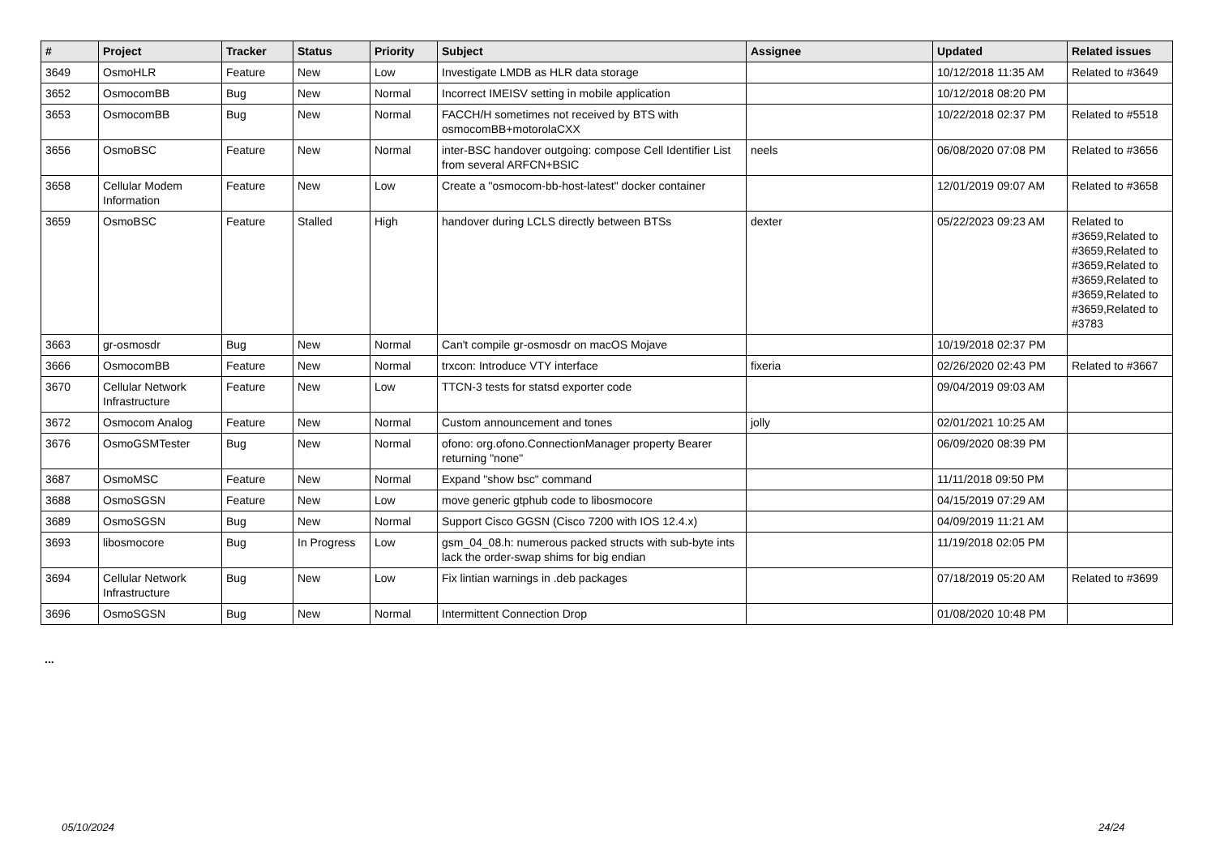| # | Project | Tracker | Status | Priority | Subject | Assignee | Updated | Related issues |
| --- | --- | --- | --- | --- | --- | --- | --- | --- |
| 3649 | OsmoHLR | Feature | New | Low | Investigate LMDB as HLR data storage | | 10/12/2018 11:35 AM | Related to #3649 |
| 3652 | OsmocomBB | Bug | New | Normal | Incorrect IMEISV setting in mobile application | | 10/12/2018 08:20 PM | |
| 3653 | OsmocomBB | Bug | New | Normal | FACCH/H sometimes not received by BTS with osmocomBB+motorolaCXX | | 10/22/2018 02:37 PM | Related to #5518 |
| 3656 | OsmoBSC | Feature | New | Normal | inter-BSC handover outgoing: compose Cell Identifier List from several ARFCN+BSIC | neels | 06/08/2020 07:08 PM | Related to #3656 |
| 3658 | Cellular Modem Information | Feature | New | Low | Create a "osmocom-bb-host-latest" docker container | | 12/01/2019 09:07 AM | Related to #3658 |
| 3659 | OsmoBSC | Feature | Stalled | High | handover during LCLS directly between BTSs | dexter | 05/22/2023 09:23 AM | Related to #3659,Related to #3659,Related to #3659,Related to #3659,Related to #3659,Related to #3659,Related to #3783 |
| 3663 | gr-osmosdr | Bug | New | Normal | Can't compile gr-osmosdr on macOS Mojave | | 10/19/2018 02:37 PM | |
| 3666 | OsmocomBB | Feature | New | Normal | trxcon: Introduce VTY interface | fixeria | 02/26/2020 02:43 PM | Related to #3667 |
| 3670 | Cellular Network Infrastructure | Feature | New | Low | TTCN-3 tests for statsd exporter code | | 09/04/2019 09:03 AM | |
| 3672 | Osmocom Analog | Feature | New | Normal | Custom announcement and tones | jolly | 02/01/2021 10:25 AM | |
| 3676 | OsmoGSMTester | Bug | New | Normal | ofono: org.ofono.ConnectionManager property Bearer returning "none" | | 06/09/2020 08:39 PM | |
| 3687 | OsmoMSC | Feature | New | Normal | Expand "show bsc" command | | 11/11/2018 09:50 PM | |
| 3688 | OsmoSGSN | Feature | New | Low | move generic gtphub code to libosmocore | | 04/15/2019 07:29 AM | |
| 3689 | OsmoSGSN | Bug | New | Normal | Support Cisco GGSN (Cisco 7200 with IOS 12.4.x) | | 04/09/2019 11:21 AM | |
| 3693 | libosmocore | Bug | In Progress | Low | gsm_04_08.h: numerous packed structs with sub-byte ints lack the order-swap shims for big endian | | 11/19/2018 02:05 PM | |
| 3694 | Cellular Network Infrastructure | Bug | New | Low | Fix lintian warnings in .deb packages | | 07/18/2019 05:20 AM | Related to #3699 |
| 3696 | OsmoSGSN | Bug | New | Normal | Intermittent Connection Drop | | 01/08/2020 10:48 PM | |
...
05/10/2024 24/24